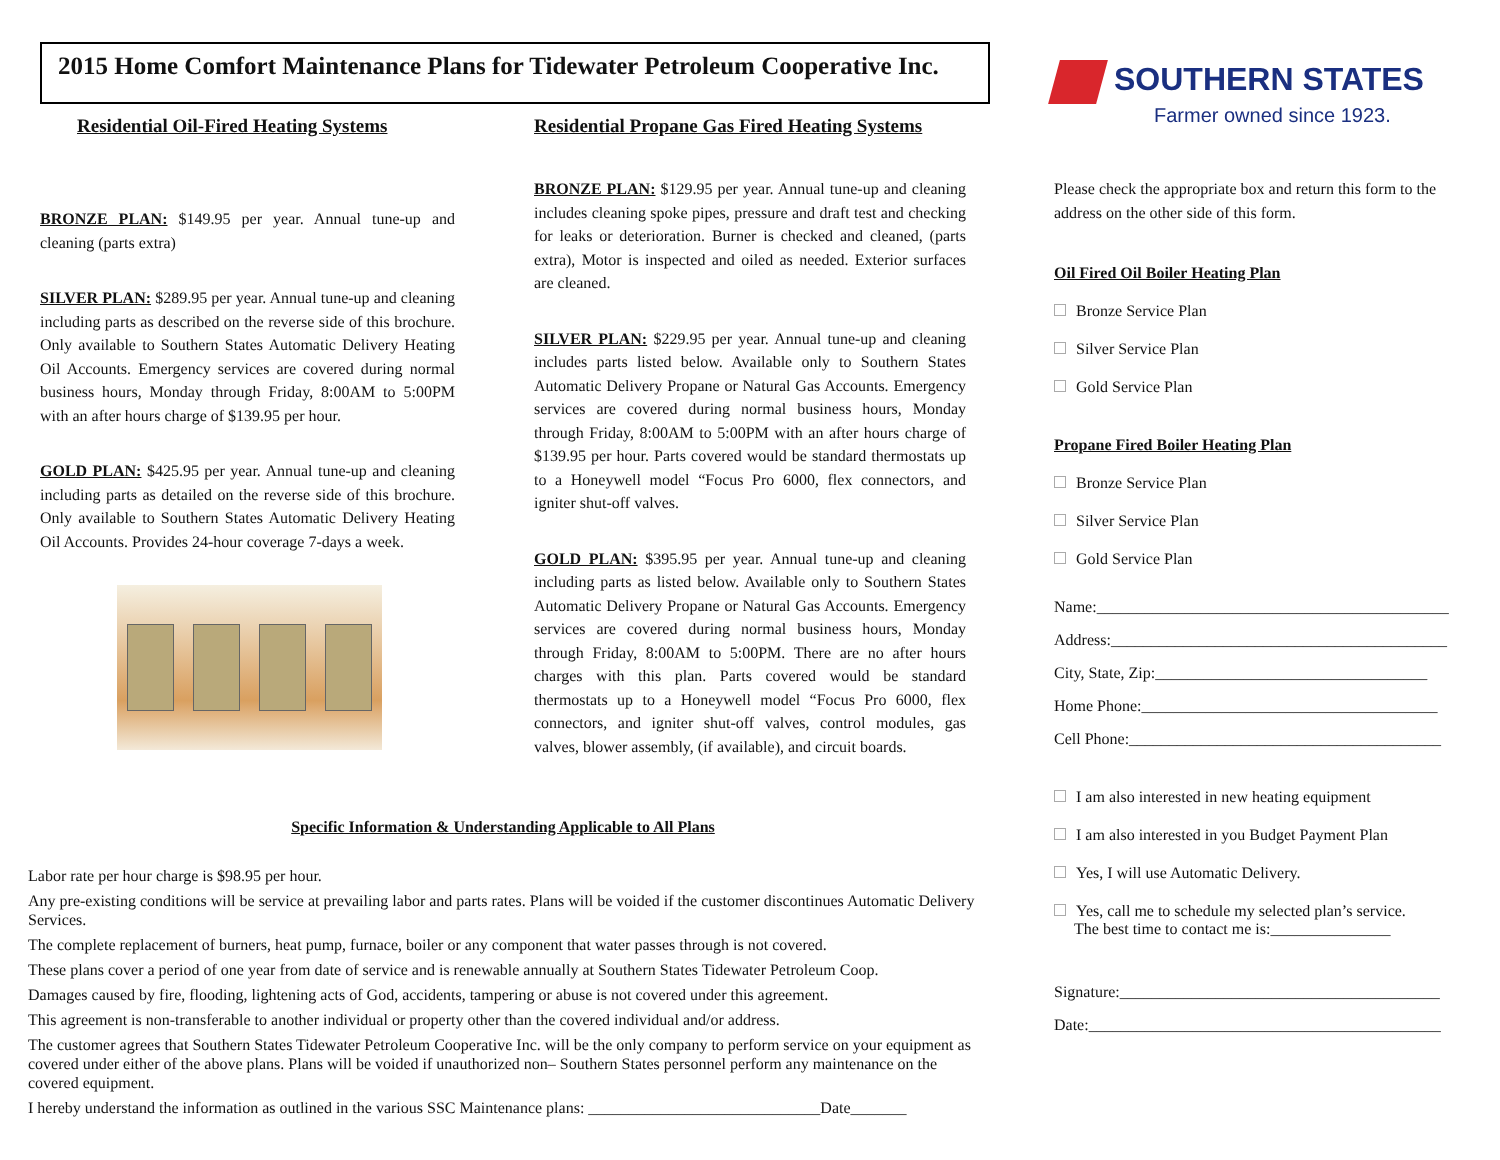2015 Home Comfort Maintenance Plans for Tidewater Petroleum Cooperative Inc.
Residential Oil-Fired Heating Systems
BRONZE PLAN: $149.95 per year. Annual tune-up and cleaning (parts extra)
SILVER PLAN: $289.95 per year. Annual tune-up and cleaning including parts as described on the reverse side of this brochure. Only available to Southern States Automatic Delivery Heating Oil Accounts. Emergency services are covered during normal business hours, Monday through Friday, 8:00AM to 5:00PM with an after hours charge of $139.95 per hour.
GOLD PLAN: $425.95 per year. Annual tune-up and cleaning including parts as detailed on the reverse side of this brochure. Only available to Southern States Automatic Delivery Heating Oil Accounts. Provides 24-hour coverage 7-days a week.
Residential Propane Gas Fired Heating Systems
BRONZE PLAN: $129.95 per year. Annual tune-up and cleaning includes cleaning spoke pipes, pressure and draft test and checking for leaks or deterioration. Burner is checked and cleaned, (parts extra), Motor is inspected and oiled as needed. Exterior surfaces are cleaned.
SILVER PLAN: $229.95 per year. Annual tune-up and cleaning includes parts listed below. Available only to Southern States Automatic Delivery Propane or Natural Gas Accounts. Emergency services are covered during normal business hours, Monday through Friday, 8:00AM to 5:00PM with an after hours charge of $139.95 per hour. Parts covered would be standard thermostats up to a Honeywell model “Focus Pro 6000, flex connectors, and igniter shut-off valves.
GOLD PLAN: $395.95 per year. Annual tune-up and cleaning including parts as listed below. Available only to Southern States Automatic Delivery Propane or Natural Gas Accounts. Emergency services are covered during normal business hours, Monday through Friday, 8:00AM to 5:00PM. There are no after hours charges with this plan. Parts covered would be standard thermostats up to a Honeywell model “Focus Pro 6000, flex connectors, and igniter shut-off valves, control modules, gas valves, blower assembly, (if available), and circuit boards.
SOUTHERN STATES
Farmer owned since 1923.
Please check the appropriate box and return this form to the address on the other side of this form.
Oil Fired Oil Boiler Heating Plan
Bronze Service Plan
Silver Service Plan
Gold Service Plan
Propane Fired Boiler Heating Plan
Bronze Service Plan
Silver Service Plan
Gold Service Plan
Name:____________________________________________
Address:__________________________________________
City, State, Zip:__________________________________
Home Phone:_____________________________________
Cell Phone:_______________________________________
I am also interested in new heating equipment
I am also interested in you Budget Payment Plan
Yes, I will use Automatic Delivery.
Yes, call me to schedule my selected plan’s service.
The best time to contact me is:_______________
Signature:________________________________________
Date:____________________________________________
Specific Information & Understanding Applicable to All Plans
Labor rate per hour charge is $98.95 per hour.
Any pre-existing conditions will be service at prevailing labor and parts rates. Plans will be voided if the customer discontinues Automatic Delivery Services.
The complete replacement of burners, heat pump, furnace, boiler or any component that water passes through is not covered.
These plans cover a period of one year from date of service and is renewable annually at Southern States Tidewater Petroleum Coop.
Damages caused by fire, flooding, lightening acts of God, accidents, tampering or abuse is not covered under this agreement.
This agreement is non-transferable to another individual or property other than the covered individual and/or address.
The customer agrees that Southern States Tidewater Petroleum Cooperative Inc. will be the only company to perform service on your equipment as covered under either of the above plans. Plans will be voided if unauthorized non– Southern States personnel perform any maintenance on the covered equipment.
I hereby understand the information as outlined in the various SSC Maintenance plans: _____________________________Date_______